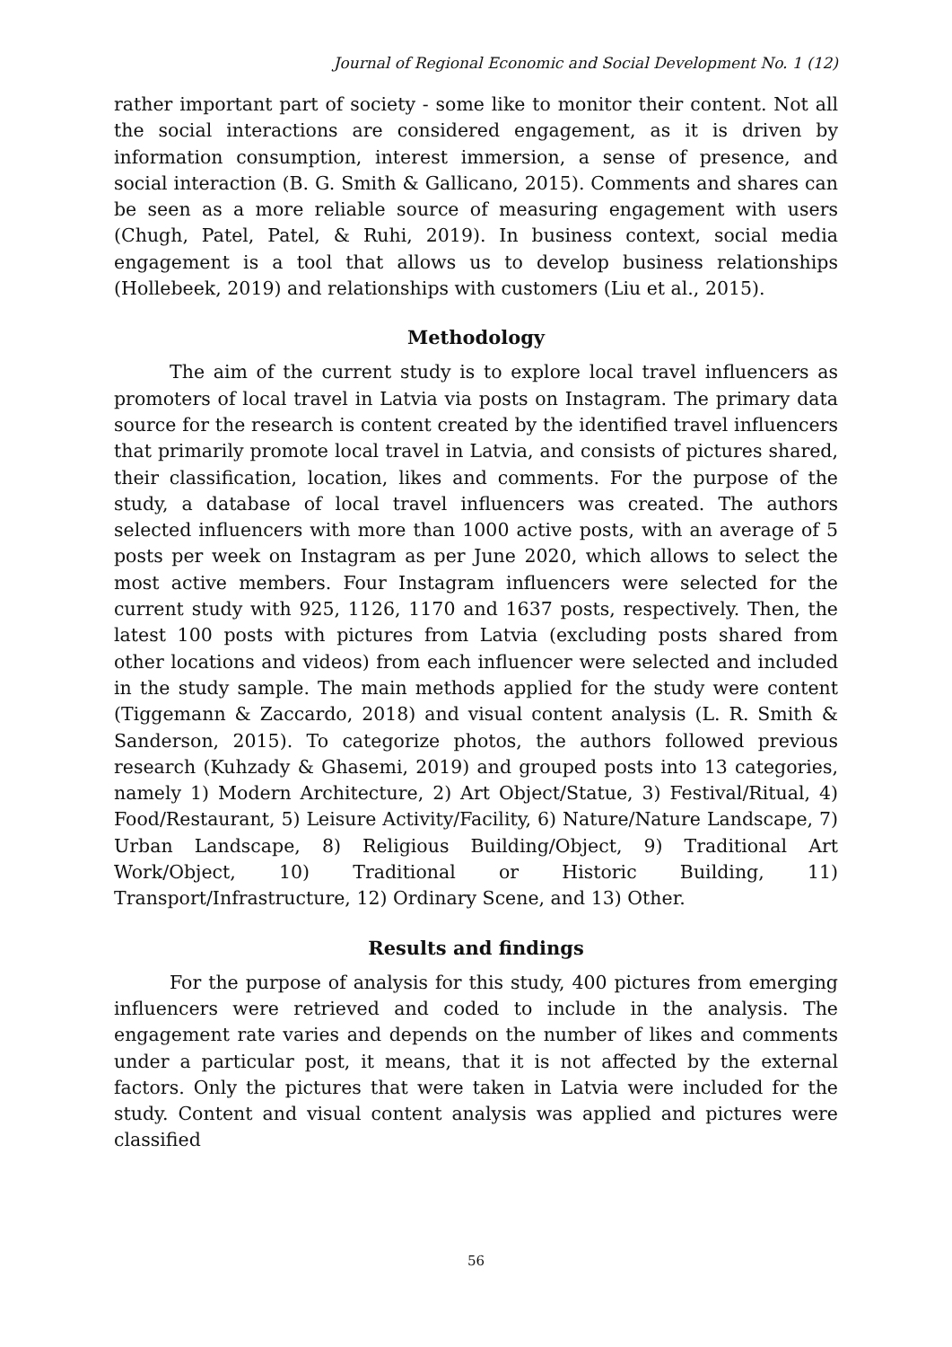Journal of Regional Economic and Social Development No. 1 (12)
rather important part of society - some like to monitor their content. Not all the social interactions are considered engagement, as it is driven by information consumption, interest immersion, a sense of presence, and social interaction (B. G. Smith & Gallicano, 2015). Comments and shares can be seen as a more reliable source of measuring engagement with users (Chugh, Patel, Patel, & Ruhi, 2019). In business context, social media engagement is a tool that allows us to develop business relationships (Hollebeek, 2019) and relationships with customers (Liu et al., 2015).
Methodology
The aim of the current study is to explore local travel influencers as promoters of local travel in Latvia via posts on Instagram. The primary data source for the research is content created by the identified travel influencers that primarily promote local travel in Latvia, and consists of pictures shared, their classification, location, likes and comments. For the purpose of the study, a database of local travel influencers was created. The authors selected influencers with more than 1000 active posts, with an average of 5 posts per week on Instagram as per June 2020, which allows to select the most active members. Four Instagram influencers were selected for the current study with 925, 1126, 1170 and 1637 posts, respectively. Then, the latest 100 posts with pictures from Latvia (excluding posts shared from other locations and videos) from each influencer were selected and included in the study sample. The main methods applied for the study were content (Tiggemann & Zaccardo, 2018) and visual content analysis (L. R. Smith & Sanderson, 2015). To categorize photos, the authors followed previous research (Kuhzady & Ghasemi, 2019) and grouped posts into 13 categories, namely 1) Modern Architecture, 2) Art Object/Statue, 3) Festival/Ritual, 4) Food/Restaurant, 5) Leisure Activity/Facility, 6) Nature/Nature Landscape, 7) Urban Landscape, 8) Religious Building/Object, 9) Traditional Art Work/Object, 10) Traditional or Historic Building, 11) Transport/Infrastructure, 12) Ordinary Scene, and 13) Other.
Results and findings
For the purpose of analysis for this study, 400 pictures from emerging influencers were retrieved and coded to include in the analysis. The engagement rate varies and depends on the number of likes and comments under a particular post, it means, that it is not affected by the external factors. Only the pictures that were taken in Latvia were included for the study. Content and visual content analysis was applied and pictures were classified
56